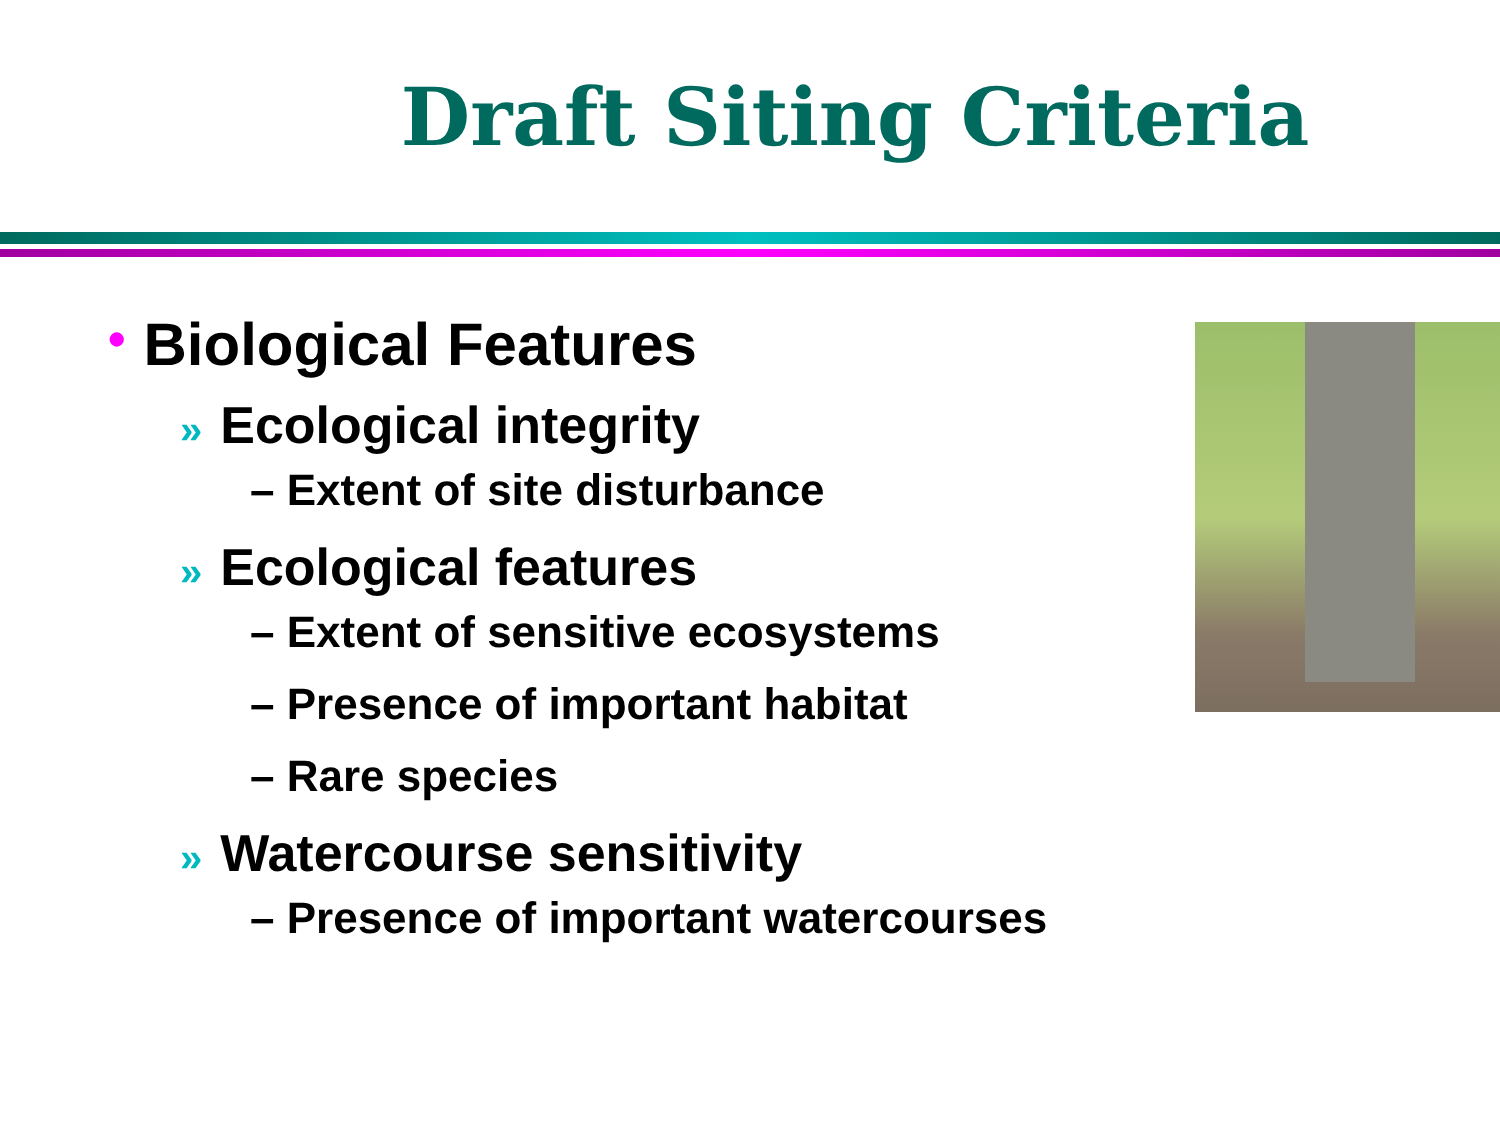Draft Siting Criteria
• Biological Features
» Ecological integrity
– Extent of site disturbance
» Ecological features
– Extent of sensitive ecosystems
– Presence of important habitat
– Rare species
» Watercourse sensitivity
– Presence of important watercourses